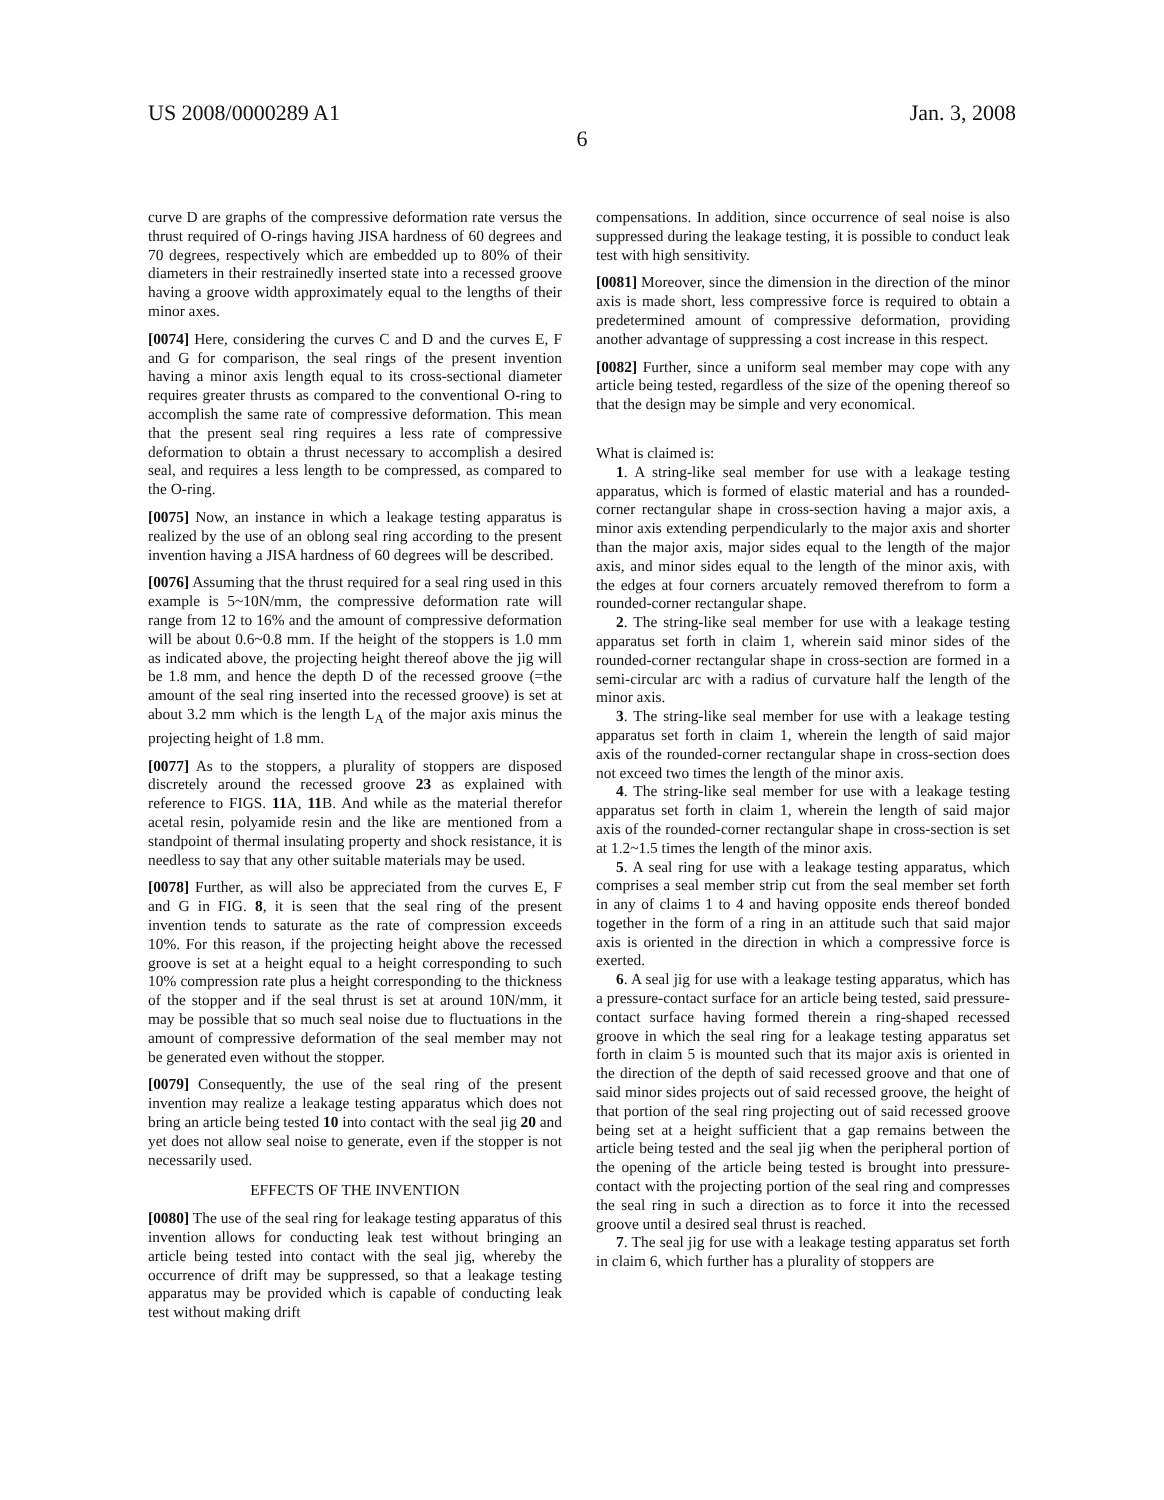US 2008/0000289 A1 Jan. 3, 2008
6
curve D are graphs of the compressive deformation rate versus the thrust required of O-rings having JISA hardness of 60 degrees and 70 degrees, respectively which are embedded up to 80% of their diameters in their restrainedly inserted state into a recessed groove having a groove width approximately equal to the lengths of their minor axes.
[0074] Here, considering the curves C and D and the curves E, F and G for comparison, the seal rings of the present invention having a minor axis length equal to its cross-sectional diameter requires greater thrusts as compared to the conventional O-ring to accomplish the same rate of compressive deformation. This mean that the present seal ring requires a less rate of compressive deformation to obtain a thrust necessary to accomplish a desired seal, and requires a less length to be compressed, as compared to the O-ring.
[0075] Now, an instance in which a leakage testing apparatus is realized by the use of an oblong seal ring according to the present invention having a JISA hardness of 60 degrees will be described.
[0076] Assuming that the thrust required for a seal ring used in this example is 5~10N/mm, the compressive deformation rate will range from 12 to 16% and the amount of compressive deformation will be about 0.6~0.8 mm. If the height of the stoppers is 1.0 mm as indicated above, the projecting height thereof above the jig will be 1.8 mm, and hence the depth D of the recessed groove (=the amount of the seal ring inserted into the recessed groove) is set at about 3.2 mm which is the length L<sub>A</sub> of the major axis minus the projecting height of 1.8 mm.
[0077] As to the stoppers, a plurality of stoppers are disposed discretely around the recessed groove 23 as explained with reference to FIGS. 11 A, 11 B. And while as the material therefor acetal resin, polyamide resin and the like are mentioned from a standpoint of thermal insulating property and shock resistance, it is needless to say that any other suitable materials may be used.
[0078] Further, as will also be appreciated from the curves E, F and G in FIG. 8, it is seen that the seal ring of the present invention tends to saturate as the rate of compression exceeds 10%. For this reason, if the projecting height above the recessed groove is set at a height equal to a height corresponding to such 10% compression rate plus a height corresponding to the thickness of the stopper and if the seal thrust is set at around 10N/mm, it may be possible that so much seal noise due to fluctuations in the amount of compressive deformation of the seal member may not be generated even without the stopper.
[0079] Consequently, the use of the seal ring of the present invention may realize a leakage testing apparatus which does not bring an article being tested 10 into contact with the seal jig 20 and yet does not allow seal noise to generate, even if the stopper is not necessarily used.
EFFECTS OF THE INVENTION
[0080] The use of the seal ring for leakage testing apparatus of this invention allows for conducting leak test without bringing an article being tested into contact with the seal jig, whereby the occurrence of drift may be suppressed, so that a leakage testing apparatus may be provided which is capable of conducting leak test without making drift
compensations. In addition, since occurrence of seal noise is also suppressed during the leakage testing, it is possible to conduct leak test with high sensitivity.
[0081] Moreover, since the dimension in the direction of the minor axis is made short, less compressive force is required to obtain a predetermined amount of compressive deformation, providing another advantage of suppressing a cost increase in this respect.
[0082] Further, since a uniform seal member may cope with any article being tested, regardless of the size of the opening thereof so that the design may be simple and very economical.
What is claimed is:
1. A string-like seal member for use with a leakage testing apparatus, which is formed of elastic material and has a rounded-corner rectangular shape in cross-section having a major axis, a minor axis extending perpendicularly to the major axis and shorter than the major axis, major sides equal to the length of the major axis, and minor sides equal to the length of the minor axis, with the edges at four corners arcuately removed therefrom to form a rounded-corner rectangular shape.
2. The string-like seal member for use with a leakage testing apparatus set forth in claim 1, wherein said minor sides of the rounded-corner rectangular shape in cross-section are formed in a semi-circular arc with a radius of curvature half the length of the minor axis.
3. The string-like seal member for use with a leakage testing apparatus set forth in claim 1, wherein the length of said major axis of the rounded-corner rectangular shape in cross-section does not exceed two times the length of the minor axis.
4. The string-like seal member for use with a leakage testing apparatus set forth in claim 1, wherein the length of said major axis of the rounded-corner rectangular shape in cross-section is set at 1.2~1.5 times the length of the minor axis.
5. A seal ring for use with a leakage testing apparatus, which comprises a seal member strip cut from the seal member set forth in any of claims 1 to 4 and having opposite ends thereof bonded together in the form of a ring in an attitude such that said major axis is oriented in the direction in which a compressive force is exerted.
6. A seal jig for use with a leakage testing apparatus, which has a pressure-contact surface for an article being tested, said pressure-contact surface having formed therein a ring-shaped recessed groove in which the seal ring for a leakage testing apparatus set forth in claim 5 is mounted such that its major axis is oriented in the direction of the depth of said recessed groove and that one of said minor sides projects out of said recessed groove, the height of that portion of the seal ring projecting out of said recessed groove being set at a height sufficient that a gap remains between the article being tested and the seal jig when the peripheral portion of the opening of the article being tested is brought into pressure-contact with the projecting portion of the seal ring and compresses the seal ring in such a direction as to force it into the recessed groove until a desired seal thrust is reached.
7. The seal jig for use with a leakage testing apparatus set forth in claim 6, which further has a plurality of stoppers are